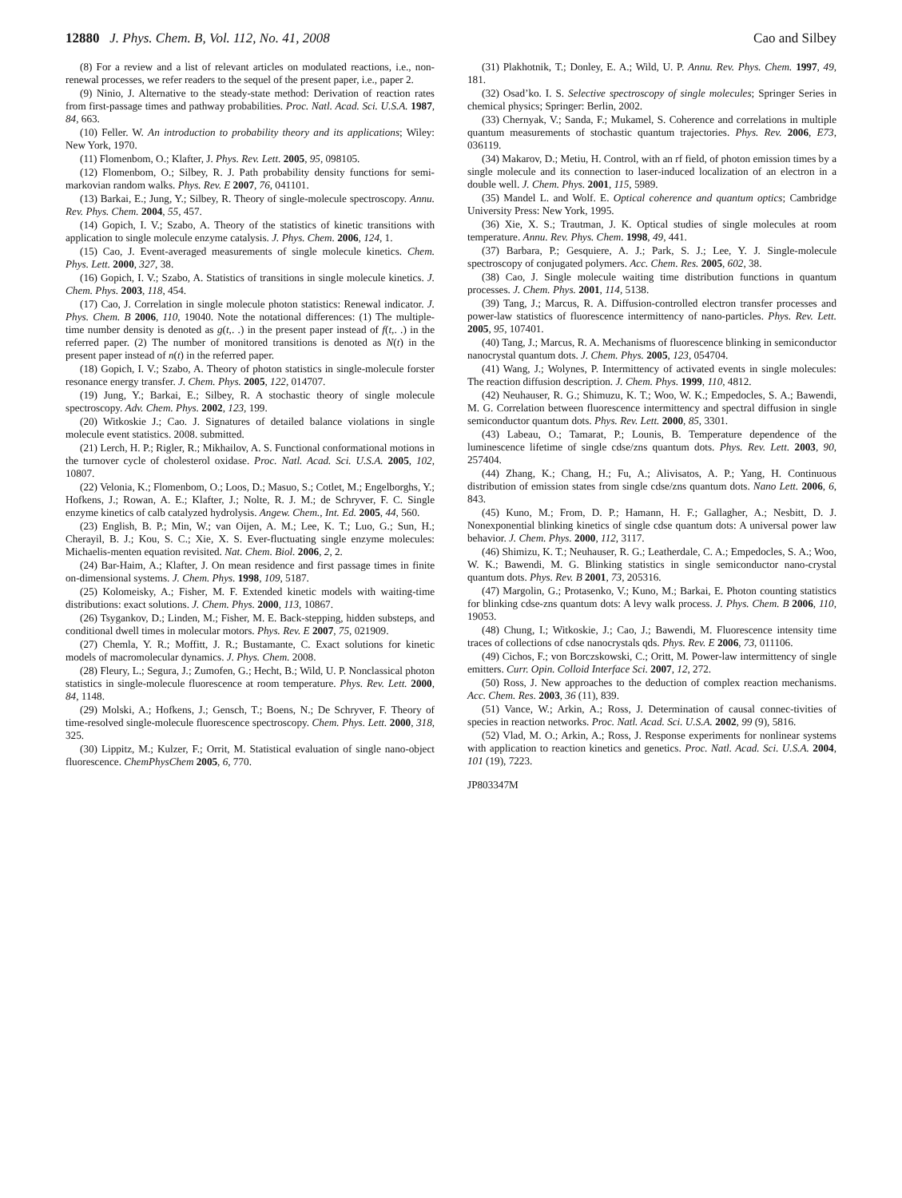12880 J. Phys. Chem. B, Vol. 112, No. 41, 2008 Cao and Silbey
(8) For a review and a list of relevant articles on modulated reactions, i.e., non-renewal processes, we refer readers to the sequel of the present paper, i.e., paper 2.
(9) Ninio, J. Alternative to the steady-state method: Derivation of reaction rates from first-passage times and pathway probabilities. Proc. Natl. Acad. Sci. U.S.A. 1987, 84, 663.
(10) Feller. W. An introduction to probability theory and its applications; Wiley: New York, 1970.
(11) Flomenbom, O.; Klafter, J. Phys. Rev. Lett. 2005, 95, 098105.
(12) Flomenbom, O.; Silbey, R. J. Path probability density functions for semi-markovian random walks. Phys. Rev. E 2007, 76, 041101.
(13) Barkai, E.; Jung, Y.; Silbey, R. Theory of single-molecule spectroscopy. Annu. Rev. Phys. Chem. 2004, 55, 457.
(14) Gopich, I. V.; Szabo, A. Theory of the statistics of kinetic transitions with application to single molecule enzyme catalysis. J. Phys. Chem. 2006, 124, 1.
(15) Cao, J. Event-averaged measurements of single molecule kinetics. Chem. Phys. Lett. 2000, 327, 38.
(16) Gopich, I. V.; Szabo, A. Statistics of transitions in single molecule kinetics. J. Chem. Phys. 2003, 118, 454.
(17) Cao, J. Correlation in single molecule photon statistics: Renewal indicator. J. Phys. Chem. B 2006, 110, 19040. Note the notational differences: (1) The multiple-time number density is denoted as g(t,. .) in the present paper instead of f(t,. .) in the referred paper. (2) The number of monitored transitions is denoted as N(t) in the present paper instead of n(t) in the referred paper.
(18) Gopich, I. V.; Szabo, A. Theory of photon statistics in single-molecule forster resonance energy transfer. J. Chem. Phys. 2005, 122, 014707.
(19) Jung, Y.; Barkai, E.; Silbey, R. A stochastic theory of single molecule spectroscopy. Adv. Chem. Phys. 2002, 123, 199.
(20) Witkoskie J.; Cao. J. Signatures of detailed balance violations in single molecule event statistics. 2008. submitted.
(21) Lerch, H. P.; Rigler, R.; Mikhailov, A. S. Functional conformational motions in the turnover cycle of cholesterol oxidase. Proc. Natl. Acad. Sci. U.S.A. 2005, 102, 10807.
(22) Velonia, K.; Flomenbom, O.; Loos, D.; Masuo, S.; Cotlet, M.; Engelborghs, Y.; Hofkens, J.; Rowan, A. E.; Klafter, J.; Nolte, R. J. M.; de Schryver, F. C. Single enzyme kinetics of calb catalyzed hydrolysis. Angew. Chem., Int. Ed. 2005, 44, 560.
(23) English, B. P.; Min, W.; van Oijen, A. M.; Lee, K. T.; Luo, G.; Sun, H.; Cherayil, B. J.; Kou, S. C.; Xie, X. S. Ever-fluctuating single enzyme molecules: Michaelis-menten equation revisited. Nat. Chem. Biol. 2006, 2, 2.
(24) Bar-Haim, A.; Klafter, J. On mean residence and first passage times in finite on-dimensional systems. J. Chem. Phys. 1998, 109, 5187.
(25) Kolomeisky, A.; Fisher, M. F. Extended kinetic models with waiting-time distributions: exact solutions. J. Chem. Phys. 2000, 113, 10867.
(26) Tsygankov, D.; Linden, M.; Fisher, M. E. Back-stepping, hidden substeps, and conditional dwell times in molecular motors. Phys. Rev. E 2007, 75, 021909.
(27) Chemla, Y. R.; Moffitt, J. R.; Bustamante, C. Exact solutions for kinetic models of macromolecular dynamics. J. Phys. Chem. 2008.
(28) Fleury, L.; Segura, J.; Zumofen, G.; Hecht, B.; Wild, U. P. Nonclassical photon statistics in single-molecule fluorescence at room temperature. Phys. Rev. Lett. 2000, 84, 1148.
(29) Molski, A.; Hofkens, J.; Gensch, T.; Boens, N.; De Schryver, F. Theory of time-resolved single-molecule fluorescence spectroscopy. Chem. Phys. Lett. 2000, 318, 325.
(30) Lippitz, M.; Kulzer, F.; Orrit, M. Statistical evaluation of single nano-object fluorescence. ChemPhysChem 2005, 6, 770.
(31) Plakhotnik, T.; Donley, E. A.; Wild, U. P. Annu. Rev. Phys. Chem. 1997, 49, 181.
(32) Osad’ko. I. S. Selective spectroscopy of single molecules; Springer Series in chemical physics; Springer: Berlin, 2002.
(33) Chernyak, V.; Sanda, F.; Mukamel, S. Coherence and correlations in multiple quantum measurements of stochastic quantum trajectories. Phys. Rev. 2006, E73, 036119.
(34) Makarov, D.; Metiu, H. Control, with an rf field, of photon emission times by a single molecule and its connection to laser-induced localization of an electron in a double well. J. Chem. Phys. 2001, 115, 5989.
(35) Mandel L. and Wolf. E. Optical coherence and quantum optics; Cambridge University Press: New York, 1995.
(36) Xie, X. S.; Trautman, J. K. Optical studies of single molecules at room temperature. Annu. Rev. Phys. Chem. 1998, 49, 441.
(37) Barbara, P.; Gesquiere, A. J.; Park, S. J.; Lee, Y. J. Single-molecule spectroscopy of conjugated polymers. Acc. Chem. Res. 2005, 602, 38.
(38) Cao, J. Single molecule waiting time distribution functions in quantum processes. J. Chem. Phys. 2001, 114, 5138.
(39) Tang, J.; Marcus, R. A. Diffusion-controlled electron transfer processes and power-law statistics of fluorescence intermittency of nano-particles. Phys. Rev. Lett. 2005, 95, 107401.
(40) Tang, J.; Marcus, R. A. Mechanisms of fluorescence blinking in semiconductor nanocrystal quantum dots. J. Chem. Phys. 2005, 123, 054704.
(41) Wang, J.; Wolynes, P. Intermittency of activated events in single molecules: The reaction diffusion description. J. Chem. Phys. 1999, 110, 4812.
(42) Neuhauser, R. G.; Shimuzu, K. T.; Woo, W. K.; Empedocles, S. A.; Bawendi, M. G. Correlation between fluorescence intermittency and spectral diffusion in single semiconductor quantum dots. Phys. Rev. Lett. 2000, 85, 3301.
(43) Labeau, O.; Tamarat, P.; Lounis, B. Temperature dependence of the luminescence lifetime of single cdse/zns quantum dots. Phys. Rev. Lett. 2003, 90, 257404.
(44) Zhang, K.; Chang, H.; Fu, A.; Alivisatos, A. P.; Yang, H. Continuous distribution of emission states from single cdse/zns quantum dots. Nano Lett. 2006, 6, 843.
(45) Kuno, M.; From, D. P.; Hamann, H. F.; Gallagher, A.; Nesbitt, D. J. Nonexponential blinking kinetics of single cdse quantum dots: A universal power law behavior. J. Chem. Phys. 2000, 112, 3117.
(46) Shimizu, K. T.; Neuhauser, R. G.; Leatherdale, C. A.; Empedocles, S. A.; Woo, W. K.; Bawendi, M. G. Blinking statistics in single semiconductor nano-crystal quantum dots. Phys. Rev. B 2001, 73, 205316.
(47) Margolin, G.; Protasenko, V.; Kuno, M.; Barkai, E. Photon counting statistics for blinking cdse-zns quantum dots: A levy walk process. J. Phys. Chem. B 2006, 110, 19053.
(48) Chung, I.; Witkoskie, J.; Cao, J.; Bawendi, M. Fluorescence intensity time traces of collections of cdse nanocrystals qds. Phys. Rev. E 2006, 73, 011106.
(49) Cichos, F.; von Borczskowski, C.; Oritt, M. Power-law intermittency of single emitters. Curr. Opin. Colloid Interface Sci. 2007, 12, 272.
(50) Ross, J. New approaches to the deduction of complex reaction mechanisms. Acc. Chem. Res. 2003, 36 (11), 839.
(51) Vance, W.; Arkin, A.; Ross, J. Determination of causal connec-tivities of species in reaction networks. Proc. Natl. Acad. Sci. U.S.A. 2002, 99 (9), 5816.
(52) Vlad, M. O.; Arkin, A.; Ross, J. Response experiments for nonlinear systems with application to reaction kinetics and genetics. Proc. Natl. Acad. Sci. U.S.A. 2004, 101 (19), 7223.
JP803347M